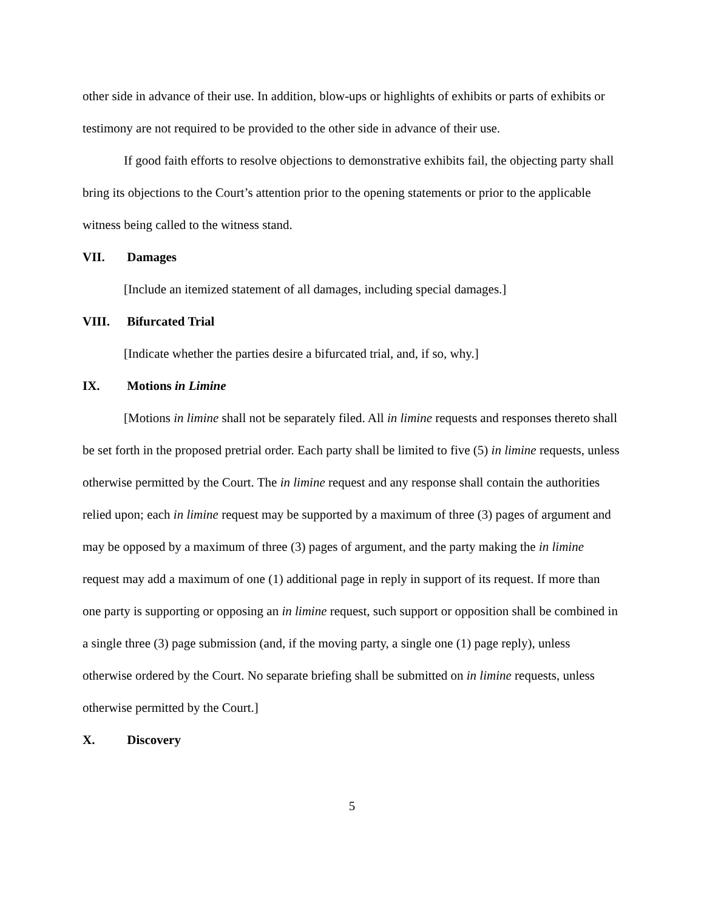other side in advance of their use. In addition, blow-ups or highlights of exhibits or parts of exhibits or testimony are not required to be provided to the other side in advance of their use.
If good faith efforts to resolve objections to demonstrative exhibits fail, the objecting party shall bring its objections to the Court’s attention prior to the opening statements or prior to the applicable witness being called to the witness stand.
VII. Damages
[Include an itemized statement of all damages, including special damages.]
VIII. Bifurcated Trial
[Indicate whether the parties desire a bifurcated trial, and, if so, why.]
IX. Motions in Limine
[Motions in limine shall not be separately filed. All in limine requests and responses thereto shall be set forth in the proposed pretrial order. Each party shall be limited to five (5) in limine requests, unless otherwise permitted by the Court. The in limine request and any response shall contain the authorities relied upon; each in limine request may be supported by a maximum of three (3) pages of argument and may be opposed by a maximum of three (3) pages of argument, and the party making the in limine request may add a maximum of one (1) additional page in reply in support of its request. If more than one party is supporting or opposing an in limine request, such support or opposition shall be combined in a single three (3) page submission (and, if the moving party, a single one (1) page reply), unless otherwise ordered by the Court. No separate briefing shall be submitted on in limine requests, unless otherwise permitted by the Court.]
X. Discovery
5